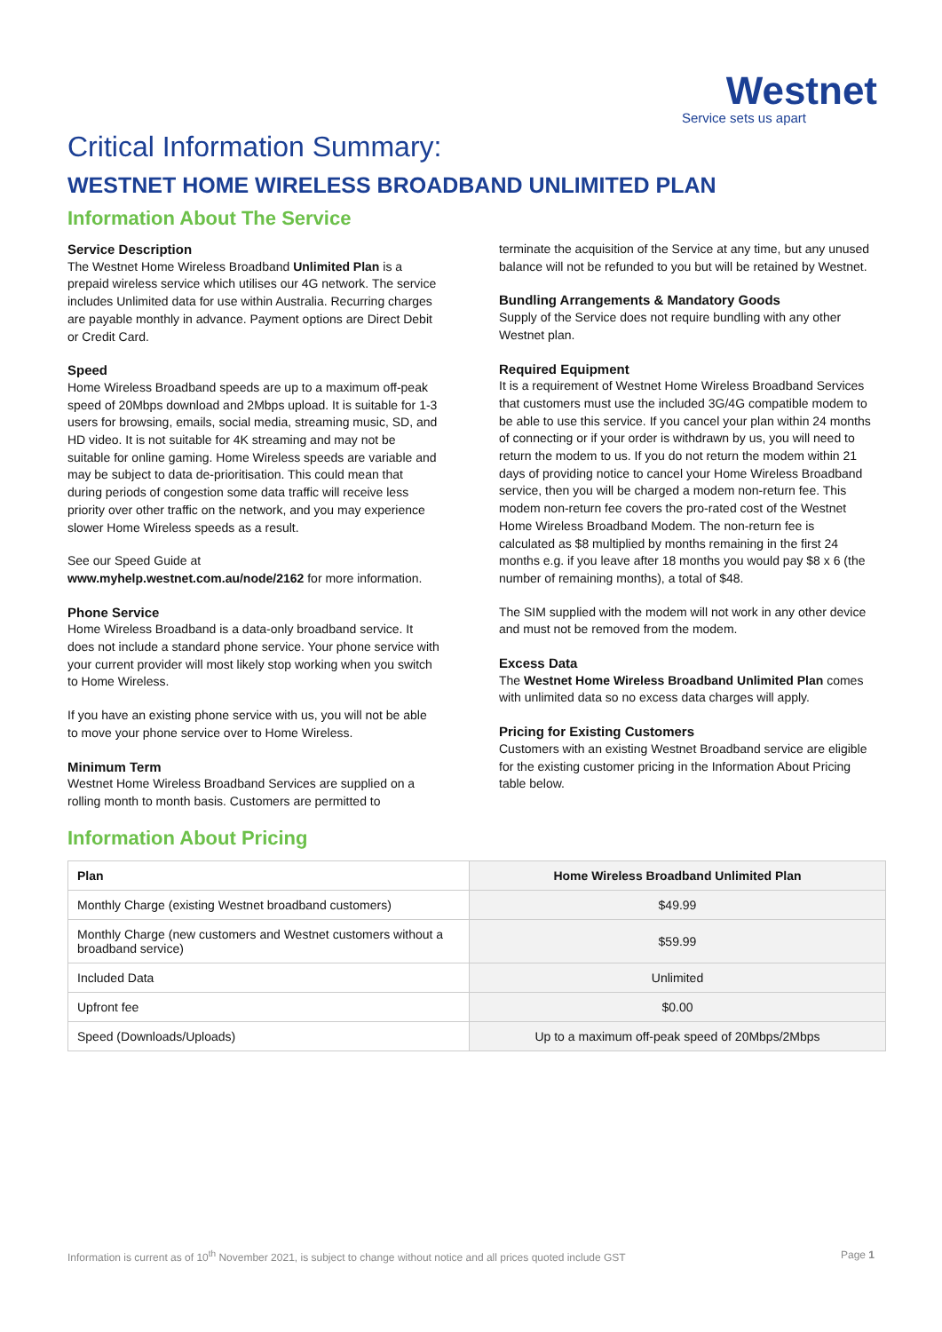Westnet
Service sets us apart
Critical Information Summary:
WESTNET HOME WIRELESS BROADBAND UNLIMITED PLAN
Information About The Service
Service Description
The Westnet Home Wireless Broadband Unlimited Plan is a prepaid wireless service which utilises our 4G network. The service includes Unlimited data for use within Australia. Recurring charges are payable monthly in advance. Payment options are Direct Debit or Credit Card.
Speed
Home Wireless Broadband speeds are up to a maximum off-peak speed of 20Mbps download and 2Mbps upload. It is suitable for 1-3 users for browsing, emails, social media, streaming music, SD, and HD video. It is not suitable for 4K streaming and may not be suitable for online gaming. Home Wireless speeds are variable and may be subject to data de-prioritisation. This could mean that during periods of congestion some data traffic will receive less priority over other traffic on the network, and you may experience slower Home Wireless speeds as a result.
See our Speed Guide at
www.myhelp.westnet.com.au/node/2162 for more information.
Phone Service
Home Wireless Broadband is a data-only broadband service. It does not include a standard phone service. Your phone service with your current provider will most likely stop working when you switch to Home Wireless.
If you have an existing phone service with us, you will not be able to move your phone service over to Home Wireless.
Minimum Term
Westnet Home Wireless Broadband Services are supplied on a rolling month to month basis. Customers are permitted to
terminate the acquisition of the Service at any time, but any unused balance will not be refunded to you but will be retained by Westnet.
Bundling Arrangements & Mandatory Goods
Supply of the Service does not require bundling with any other Westnet plan.
Required Equipment
It is a requirement of Westnet Home Wireless Broadband Services that customers must use the included 3G/4G compatible modem to be able to use this service. If you cancel your plan within 24 months of connecting or if your order is withdrawn by us, you will need to return the modem to us. If you do not return the modem within 21 days of providing notice to cancel your Home Wireless Broadband service, then you will be charged a modem non-return fee. This modem non-return fee covers the pro-rated cost of the Westnet Home Wireless Broadband Modem. The non-return fee is calculated as $8 multiplied by months remaining in the first 24 months e.g. if you leave after 18 months you would pay $8 x 6 (the number of remaining months), a total of $48.
The SIM supplied with the modem will not work in any other device and must not be removed from the modem.
Excess Data
The Westnet Home Wireless Broadband Unlimited Plan comes with unlimited data so no excess data charges will apply.
Pricing for Existing Customers
Customers with an existing Westnet Broadband service are eligible for the existing customer pricing in the Information About Pricing table below.
Information About Pricing
| Plan | Home Wireless Broadband Unlimited Plan |
| --- | --- |
| Monthly Charge (existing Westnet broadband customers) | $49.99 |
| Monthly Charge (new customers and Westnet customers without a broadband service) | $59.99 |
| Included Data | Unlimited |
| Upfront fee | $0.00 |
| Speed (Downloads/Uploads) | Up to a maximum off-peak speed of 20Mbps/2Mbps |
Information is current as of 10<sup>th</sup> November 2021, is subject to change without notice and all prices quoted include GST Page 1